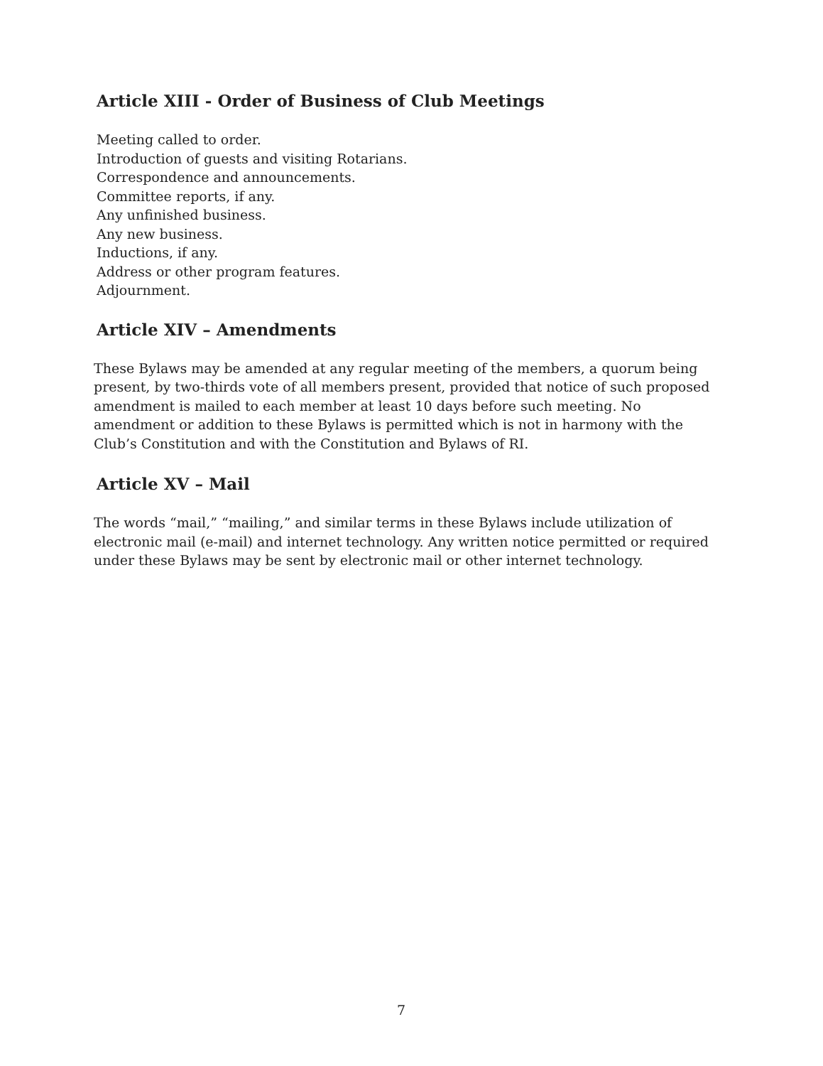Article XIII - Order of Business of Club Meetings
Meeting called to order.
Introduction of guests and visiting Rotarians.
Correspondence and announcements.
Committee reports, if any.
Any unfinished business.
Any new business.
Inductions, if any.
Address or other program features.
Adjournment.
Article XIV – Amendments
These Bylaws may be amended at any regular meeting of the members, a quorum being present, by two-thirds vote of all members present, provided that notice of such proposed amendment is mailed to each member at least 10 days before such meeting. No amendment or addition to these Bylaws is permitted which is not in harmony with the Club’s Constitution and with the Constitution and Bylaws of RI.
Article XV – Mail
The words “mail,” “mailing,” and similar terms in these Bylaws include utilization of electronic mail (e-mail) and internet technology. Any written notice permitted or required under these Bylaws may be sent by electronic mail or other internet technology.
7